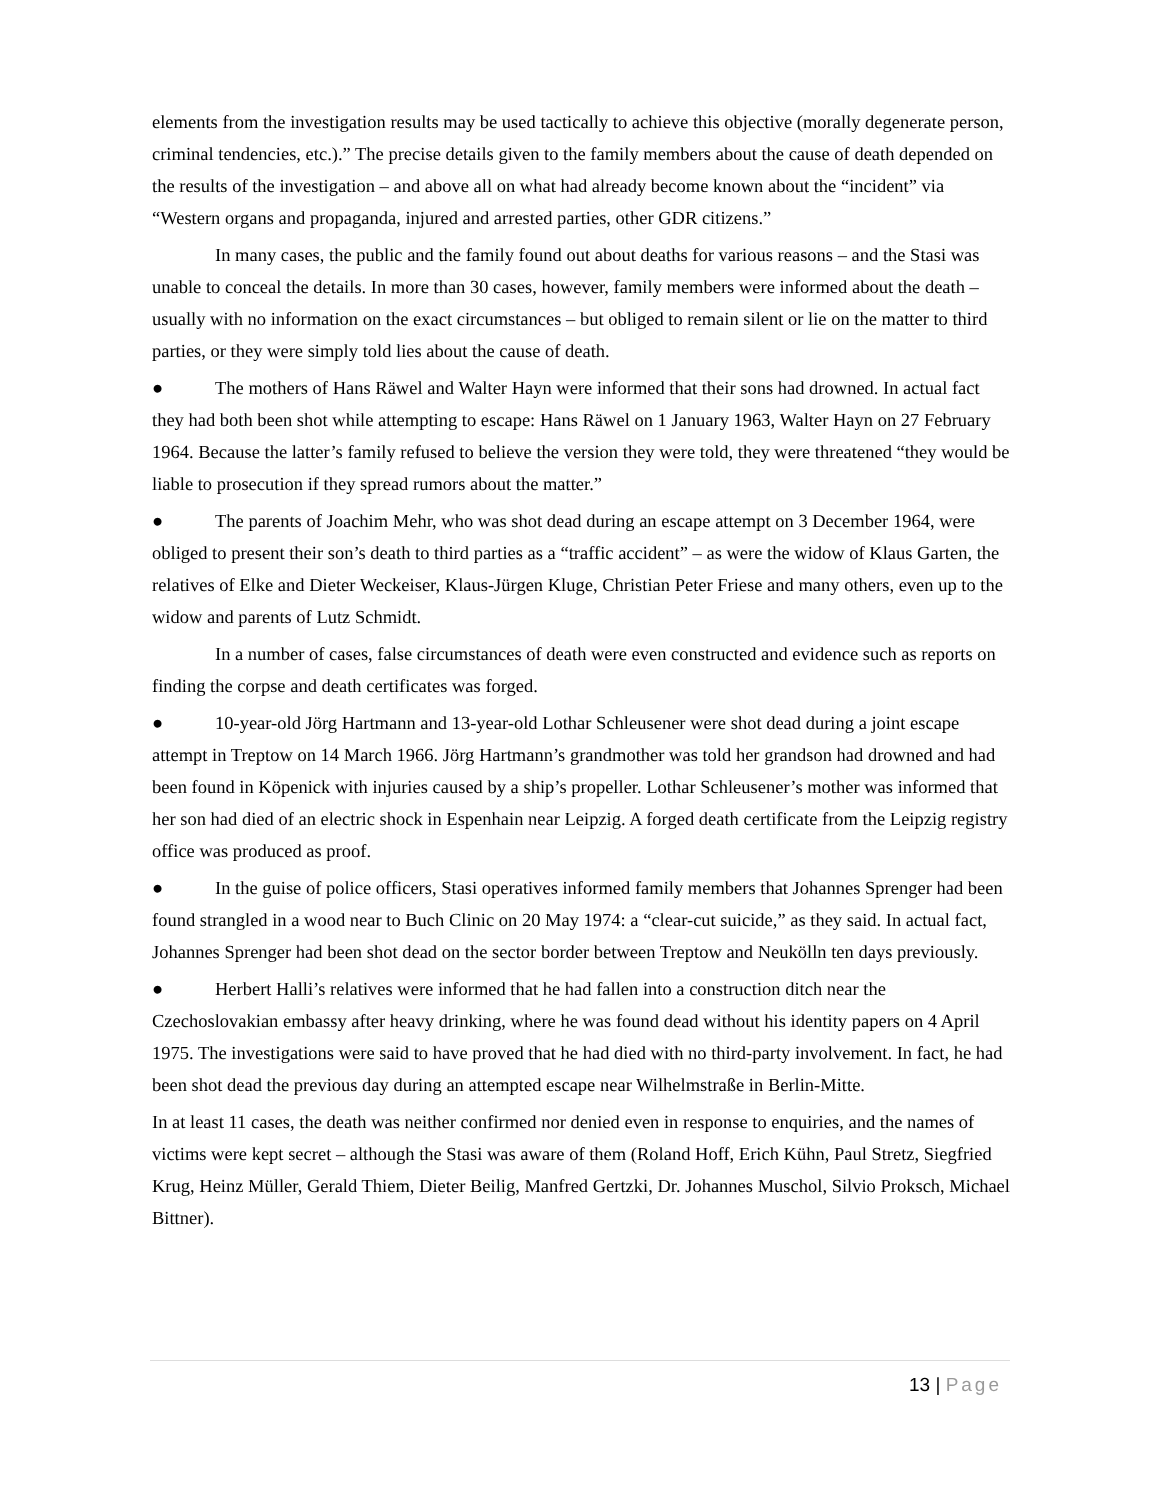elements from the investigation results may be used tactically to achieve this objective (morally degenerate person, criminal tendencies, etc.).” The precise details given to the family members about the cause of death depended on the results of the investigation – and above all on what had already become known about the “incident” via “Western organs and propaganda, injured and arrested parties, other GDR citizens.”
In many cases, the public and the family found out about deaths for various reasons – and the Stasi was unable to conceal the details. In more than 30 cases, however, family members were informed about the death – usually with no information on the exact circumstances – but obliged to remain silent or lie on the matter to third parties, or they were simply told lies about the cause of death.
● The mothers of Hans Räwel and Walter Hayn were informed that their sons had drowned. In actual fact they had both been shot while attempting to escape: Hans Räwel on 1 January 1963, Walter Hayn on 27 February 1964. Because the latter’s family refused to believe the version they were told, they were threatened “they would be liable to prosecution if they spread rumors about the matter.”
● The parents of Joachim Mehr, who was shot dead during an escape attempt on 3 December 1964, were obliged to present their son’s death to third parties as a “traffic accident” – as were the widow of Klaus Garten, the relatives of Elke and Dieter Weckeiser, Klaus-Jürgen Kluge, Christian Peter Friese and many others, even up to the widow and parents of Lutz Schmidt.
In a number of cases, false circumstances of death were even constructed and evidence such as reports on finding the corpse and death certificates was forged.
● 10-year-old Jörg Hartmann and 13-year-old Lothar Schleusener were shot dead during a joint escape attempt in Treptow on 14 March 1966. Jörg Hartmann’s grandmother was told her grandson had drowned and had been found in Köpenick with injuries caused by a ship’s propeller. Lothar Schleusener’s mother was informed that her son had died of an electric shock in Espenhain near Leipzig. A forged death certificate from the Leipzig registry office was produced as proof.
● In the guise of police officers, Stasi operatives informed family members that Johannes Sprenger had been found strangled in a wood near to Buch Clinic on 20 May 1974: a “clear-cut suicide,” as they said. In actual fact, Johannes Sprenger had been shot dead on the sector border between Treptow and Neukölln ten days previously.
● Herbert Halli’s relatives were informed that he had fallen into a construction ditch near the Czechoslovakian embassy after heavy drinking, where he was found dead without his identity papers on 4 April 1975. The investigations were said to have proved that he had died with no third-party involvement. In fact, he had been shot dead the previous day during an attempted escape near Wilhelmstraße in Berlin-Mitte.
In at least 11 cases, the death was neither confirmed nor denied even in response to enquiries, and the names of victims were kept secret – although the Stasi was aware of them (Roland Hoff, Erich Kühn, Paul Stretz, Siegfried Krug, Heinz Müller, Gerald Thiem, Dieter Beilig, Manfred Gertzki, Dr. Johannes Muschol, Silvio Proksch, Michael Bittner).
13 | Page